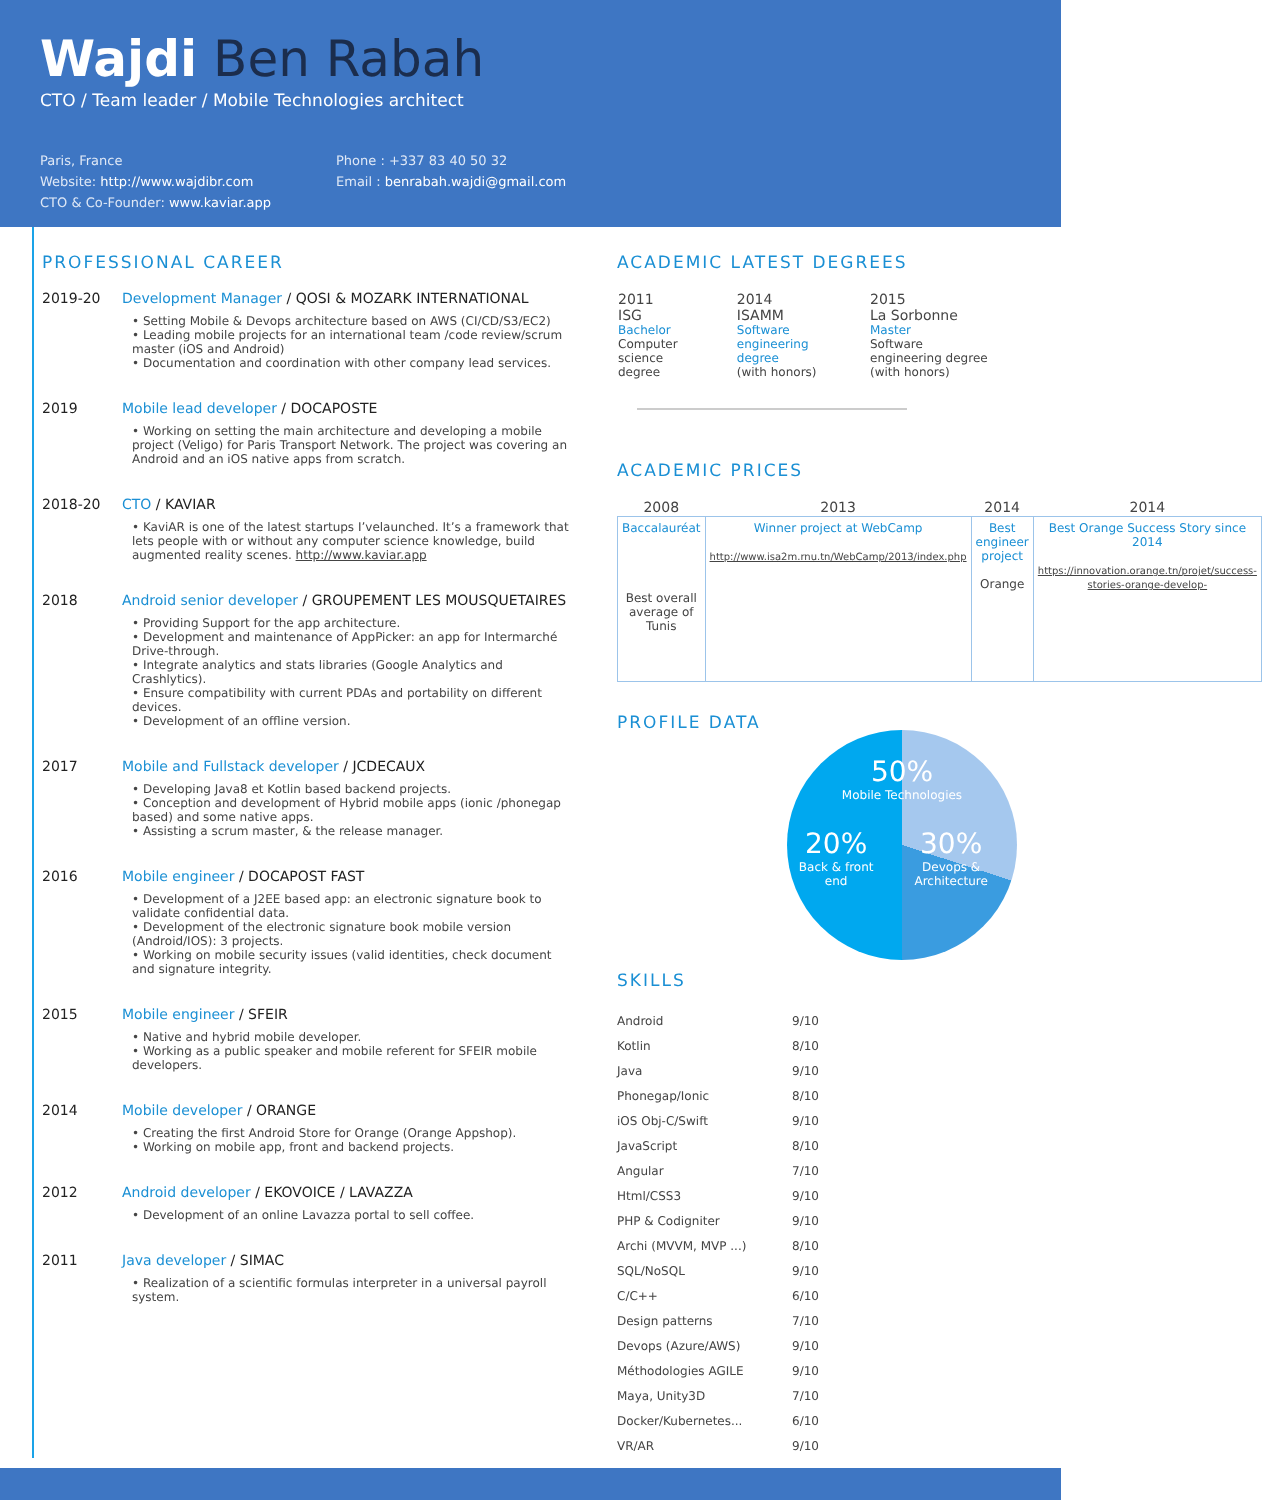Wajdi Ben Rabah
CTO / Team leader / Mobile Technologies architect
Paris, France
Website: http://www.wajdibr.com
CTO & Co-Founder: www.kaviar.app
Phone : +337 83 40 50 32
Email : benrabah.wajdi@gmail.com
PROFESSIONAL CAREER
2019-20 Development Manager / QOSI & MOZARK INTERNATIONAL
• Setting Mobile & Devops architecture based on AWS (CI/CD/S3/EC2)
• Leading mobile projects for an international team /code review/scrum master (iOS and Android)
• Documentation and coordination with other company lead services.
2019 Mobile lead developer / DOCAPOSTE
• Working on setting the main architecture and developing a mobile project (Veligo) for Paris Transport Network. The project was covering an Android and an iOS native apps from scratch.
2018-20 CTO / KAVIAR
• KaviAR is one of the latest startups I’velaunched. It’s a framework that lets people with or without any computer science knowledge, build augmented reality scenes. http://www.kaviar.app
2018 Android senior developer / GROUPEMENT LES MOUSQUETAIRES
• Providing Support for the app architecture.
• Development and maintenance of AppPicker: an app for Intermarché Drive-through.
• Integrate analytics and stats libraries (Google Analytics and Crashlytics).
• Ensure compatibility with current PDAs and portability on different devices.
• Development of an offline version.
2017 Mobile and Fullstack developer / JCDECAUX
• Developing Java8 et Kotlin based backend projects.
• Conception and development of Hybrid mobile apps (ionic /phonegap based) and some native apps.
• Assisting a scrum master, & the release manager.
2016 Mobile engineer / DOCAPOST FAST
• Development of a J2EE based app: an electronic signature book to validate confidential data.
• Development of the electronic signature book mobile version (Android/IOS): 3 projects.
• Working on mobile security issues (valid identities, check document and signature integrity.
2015 Mobile engineer / SFEIR
• Native and hybrid mobile developer.
• Working as a public speaker and mobile referent for SFEIR mobile developers.
2014 Mobile developer / ORANGE
• Creating the first Android Store for Orange (Orange Appshop).
• Working on mobile app, front and backend projects.
2012 Android developer / EKOVOICE / LAVAZZA
• Development of an online Lavazza portal to sell coffee.
2011 Java developer / SIMAC
• Realization of a scientific formulas interpreter in a universal payroll system.
ACADEMIC LATEST DEGREES
| 2011 ISG Bachelor Computer science degree | 2014 ISAMM Software engineering degree (with honors) | 2015 La Sorbonne Master Software engineering degree (with honors) |
ACADEMIC PRICES
| 2008 | 2013 | 2014 | 2014 |
| --- | --- | --- | --- |
| Baccalauréat Best overall average of Tunis | Winner project at WebCamp http://www.isa2m.rnu.tn/WebCamp/2013/index.php | Best engineer project Orange | Best Orange Success Story since 2014 https://innovation.orange.tn/projet/success-stories-orange-develop- |
PROFILE DATA
50%
Mobile Technologies
20%
Back & front end
30%
Devops & Architecture
SKILLS
| Android | 9/10 |
| Kotlin | 8/10 |
| Java | 9/10 |
| Phonegap/Ionic | 8/10 |
| iOS Obj-C/Swift | 9/10 |
| JavaScript | 8/10 |
| Angular | 7/10 |
| Html/CSS3 | 9/10 |
| PHP & Codigniter | 9/10 |
| Archi (MVVM, MVP ...) | 8/10 |
| SQL/NoSQL | 9/10 |
| C/C++ | 6/10 |
| Design patterns | 7/10 |
| Devops (Azure/AWS) | 9/10 |
| Méthodologies AGILE | 9/10 |
| Maya, Unity3D | 7/10 |
| Docker/Kubernetes... | 6/10 |
| VR/AR | 9/10 |